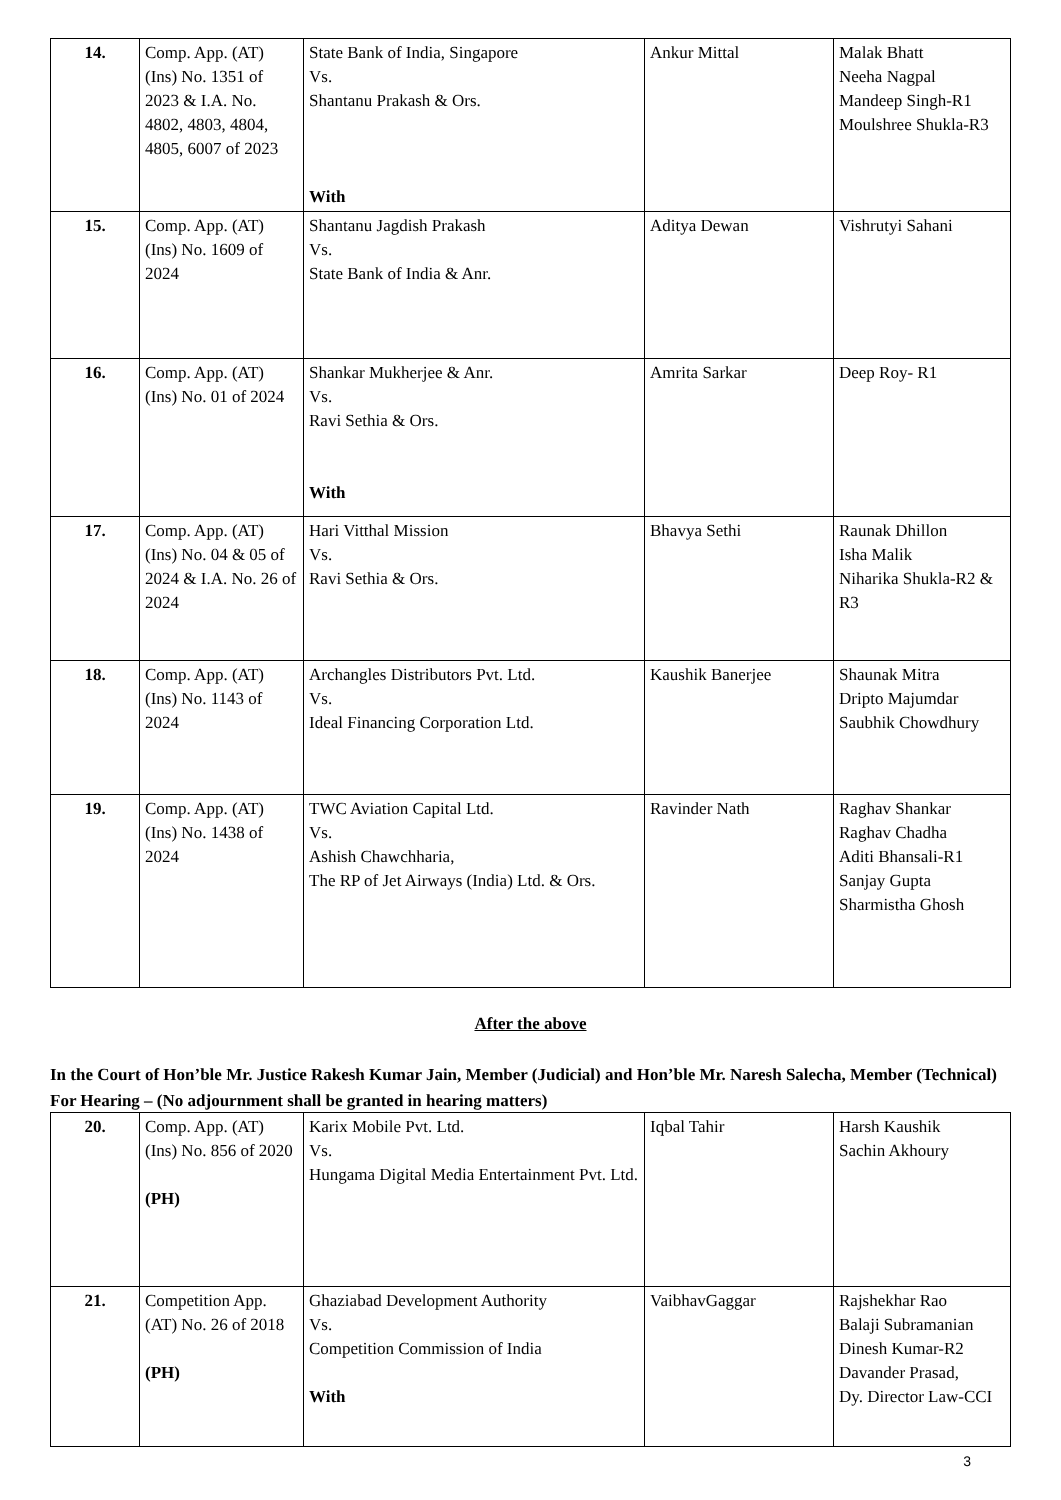| 14. | Comp. App. (AT) (Ins) No. 1351 of 2023 & I.A. No. 4802, 4803, 4804, 4805, 6007 of 2023 | State Bank of India, Singapore Vs. Shantanu Prakash & Ors. With | Ankur Mittal | Malak Bhatt Neeha Nagpal Mandeep Singh-R1 Moulshree Shukla-R3 |
| 15. | Comp. App. (AT) (Ins) No. 1609 of 2024 | Shantanu Jagdish Prakash Vs. State Bank of India & Anr. | Aditya Dewan | Vishrutyi Sahani |
| 16. | Comp. App. (AT) (Ins) No. 01 of 2024 | Shankar Mukherjee & Anr. Vs. Ravi Sethia & Ors. With | Amrita Sarkar | Deep Roy- R1 |
| 17. | Comp. App. (AT) (Ins) No. 04 & 05 of 2024 & I.A. No. 26 of 2024 | Hari Vitthal Mission Vs. Ravi Sethia & Ors. | Bhavya Sethi | Raunak Dhillon Isha Malik Niharika Shukla-R2 & R3 |
| 18. | Comp. App. (AT) (Ins) No. 1143 of 2024 | Archangles Distributors Pvt. Ltd. Vs. Ideal Financing Corporation Ltd. | Kaushik Banerjee | Shaunak Mitra Dripto Majumdar Saubhik Chowdhury |
| 19. | Comp. App. (AT) (Ins) No. 1438 of 2024 | TWC Aviation Capital Ltd. Vs. Ashish Chawchharia, The RP of Jet Airways (India) Ltd. & Ors. | Ravinder Nath | Raghav Shankar Raghav Chadha Aditi Bhansali-R1 Sanjay Gupta Sharmistha Ghosh |
After the above
In the Court of Hon’ble Mr. Justice Rakesh Kumar Jain, Member (Judicial) and Hon’ble Mr. Naresh Salecha, Member (Technical)
For Hearing – (No adjournment shall be granted in hearing matters)
| 20. | Comp. App. (AT) (Ins) No. 856 of 2020 (PH) | Karix Mobile Pvt. Ltd. Vs. Hungama Digital Media Entertainment Pvt. Ltd. | Iqbal Tahir | Harsh Kaushik Sachin Akhoury |
| 21. | Competition App. (AT) No. 26 of 2018 (PH) | Ghaziabad Development Authority Vs. Competition Commission of India With | VaibhavGaggar | Rajshekhar Rao Balaji Subramanian Dinesh Kumar-R2 Davander Prasad, Dy. Director Law-CCI |
3